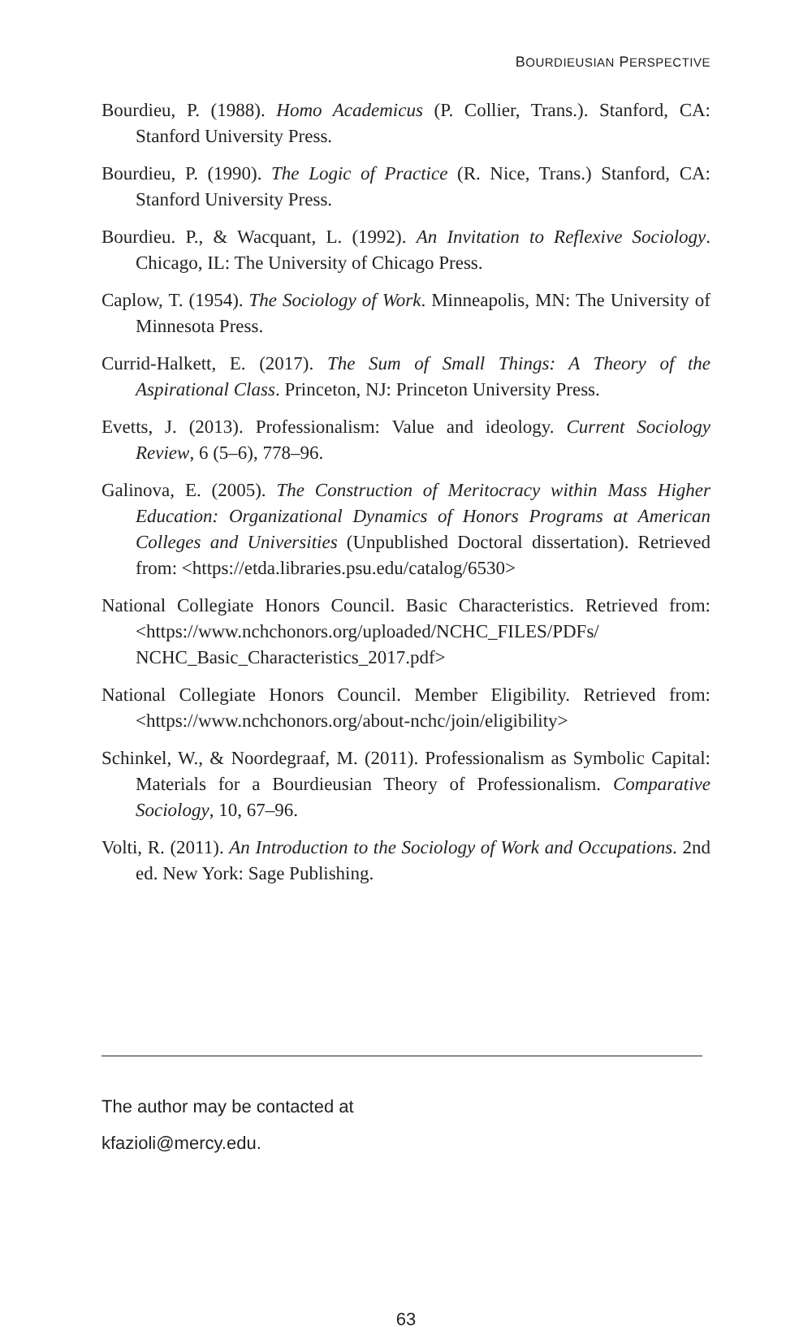BOURDIEUSIAN PERSPECTIVE
Bourdieu, P. (1988). Homo Academicus (P. Collier, Trans.). Stanford, CA: Stanford University Press.
Bourdieu, P. (1990). The Logic of Practice (R. Nice, Trans.) Stanford, CA: Stanford University Press.
Bourdieu. P., & Wacquant, L. (1992). An Invitation to Reflexive Sociology. Chicago, IL: The University of Chicago Press.
Caplow, T. (1954). The Sociology of Work. Minneapolis, MN: The University of Minnesota Press.
Currid-Halkett, E. (2017). The Sum of Small Things: A Theory of the Aspirational Class. Princeton, NJ: Princeton University Press.
Evetts, J. (2013). Professionalism: Value and ideology. Current Sociology Review, 6 (5–6), 778–96.
Galinova, E. (2005). The Construction of Meritocracy within Mass Higher Education: Organizational Dynamics of Honors Programs at American Colleges and Universities (Unpublished Doctoral dissertation). Retrieved from: <https://etda.libraries.psu.edu/catalog/6530>
National Collegiate Honors Council. Basic Characteristics. Retrieved from: <https://www.nchchonors.org/uploaded/NCHC_FILES/PDFs/ NCHC_Basic_Characteristics_2017.pdf>
National Collegiate Honors Council. Member Eligibility. Retrieved from: <https://www.nchchonors.org/about-nchc/join/eligibility>
Schinkel, W., & Noordegraaf, M. (2011). Professionalism as Symbolic Capital: Materials for a Bourdieusian Theory of Professionalism. Comparative Sociology, 10, 67–96.
Volti, R. (2011). An Introduction to the Sociology of Work and Occupations. 2nd ed. New York: Sage Publishing.
The author may be contacted at
kfazioli@mercy.edu.
63